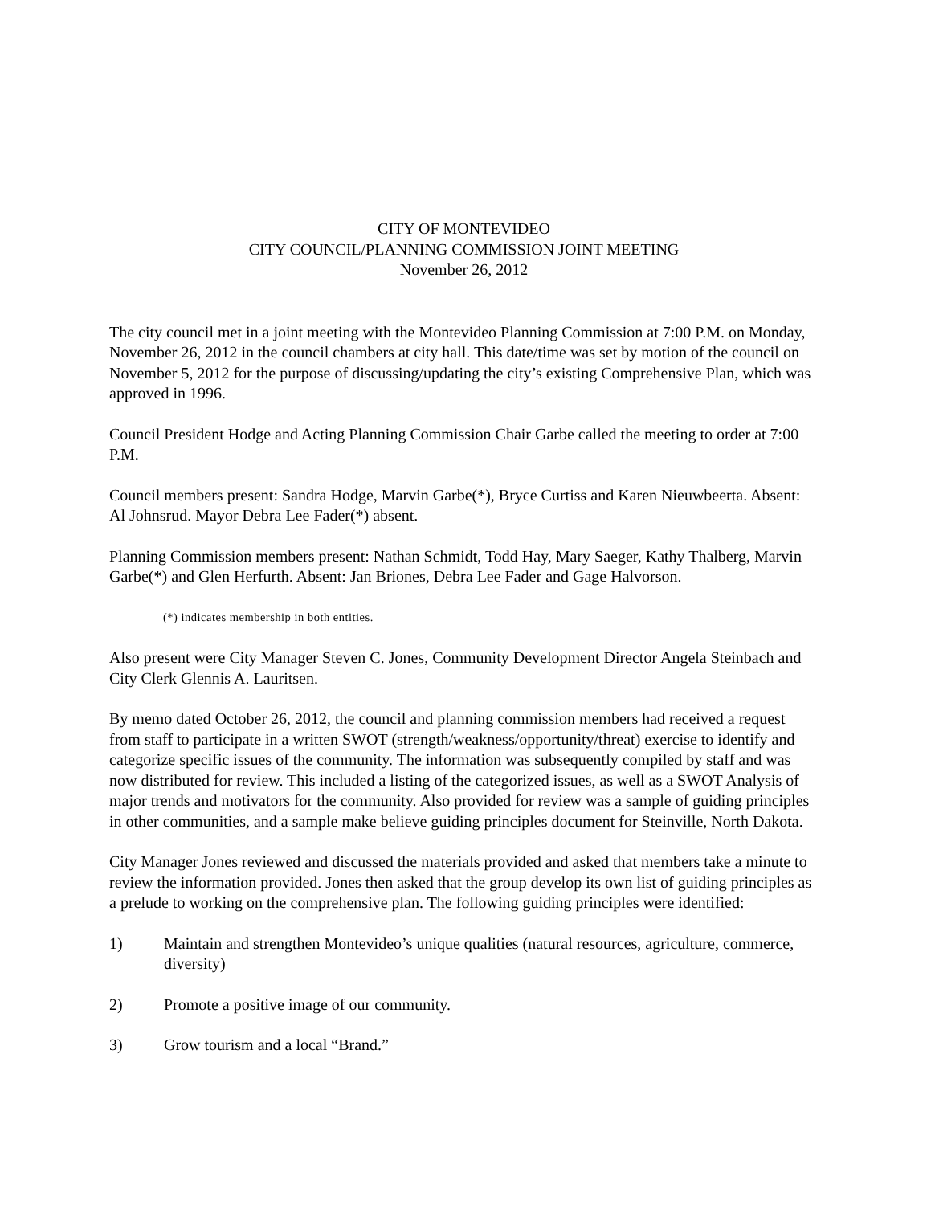CITY OF MONTEVIDEO
CITY COUNCIL/PLANNING COMMISSION JOINT MEETING
November 26, 2012
The city council met in a joint meeting with the Montevideo Planning Commission at 7:00 P.M. on Monday, November 26, 2012 in the council chambers at city hall. This date/time was set by motion of the council on November 5, 2012 for the purpose of discussing/updating the city’s existing Comprehensive Plan, which was approved in 1996.
Council President Hodge and Acting Planning Commission Chair Garbe called the meeting to order at 7:00 P.M.
Council members present: Sandra Hodge, Marvin Garbe(*), Bryce Curtiss and Karen Nieuwbeerta. Absent: Al Johnsrud. Mayor Debra Lee Fader(*) absent.
Planning Commission members present: Nathan Schmidt, Todd Hay, Mary Saeger, Kathy Thalberg, Marvin Garbe(*) and Glen Herfurth. Absent: Jan Briones, Debra Lee Fader and Gage Halvorson.
(*) indicates membership in both entities.
Also present were City Manager Steven C. Jones, Community Development Director Angela Steinbach and City Clerk Glennis A. Lauritsen.
By memo dated October 26, 2012, the council and planning commission members had received a request from staff to participate in a written SWOT (strength/weakness/opportunity/threat) exercise to identify and categorize specific issues of the community. The information was subsequently compiled by staff and was now distributed for review. This included a listing of the categorized issues, as well as a SWOT Analysis of major trends and motivators for the community. Also provided for review was a sample of guiding principles in other communities, and a sample make believe guiding principles document for Steinville, North Dakota.
City Manager Jones reviewed and discussed the materials provided and asked that members take a minute to review the information provided. Jones then asked that the group develop its own list of guiding principles as a prelude to working on the comprehensive plan. The following guiding principles were identified:
1) Maintain and strengthen Montevideo’s unique qualities (natural resources, agriculture, commerce, diversity)
2) Promote a positive image of our community.
3) Grow tourism and a local “Brand.”